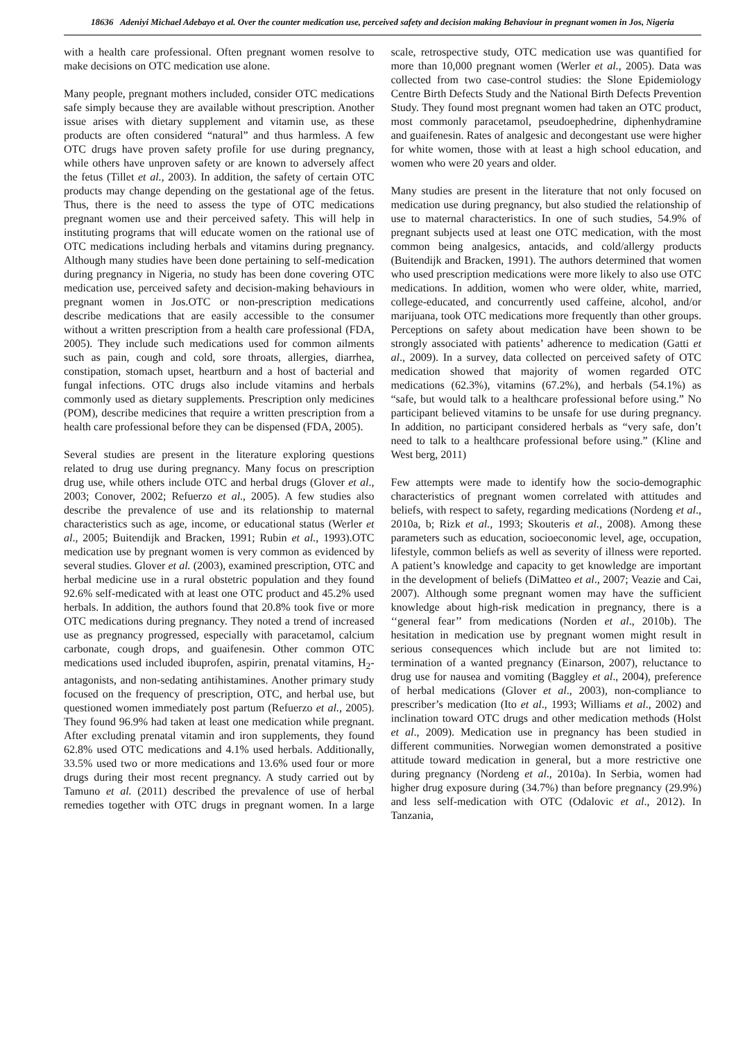18636 Adeniyi Michael Adebayo et al. Over the counter medication use, perceived safety and decision making Behaviour in pregnant women in Jos, Nigeria
with a health care professional. Often pregnant women resolve to make decisions on OTC medication use alone.
Many people, pregnant mothers included, consider OTC medications safe simply because they are available without prescription. Another issue arises with dietary supplement and vitamin use, as these products are often considered “natural” and thus harmless. A few OTC drugs have proven safety profile for use during pregnancy, while others have unproven safety or are known to adversely affect the fetus (Tillet et al., 2003). In addition, the safety of certain OTC products may change depending on the gestational age of the fetus. Thus, there is the need to assess the type of OTC medications pregnant women use and their perceived safety. This will help in instituting programs that will educate women on the rational use of OTC medications including herbals and vitamins during pregnancy. Although many studies have been done pertaining to self-medication during pregnancy in Nigeria, no study has been done covering OTC medication use, perceived safety and decision-making behaviours in pregnant women in Jos.OTC or non-prescription medications describe medications that are easily accessible to the consumer without a written prescription from a health care professional (FDA, 2005). They include such medications used for common ailments such as pain, cough and cold, sore throats, allergies, diarrhea, constipation, stomach upset, heartburn and a host of bacterial and fungal infections. OTC drugs also include vitamins and herbals commonly used as dietary supplements. Prescription only medicines (POM), describe medicines that require a written prescription from a health care professional before they can be dispensed (FDA, 2005).
Several studies are present in the literature exploring questions related to drug use during pregnancy. Many focus on prescription drug use, while others include OTC and herbal drugs (Glover et al., 2003; Conover, 2002; Refuerzo et al., 2005). A few studies also describe the prevalence of use and its relationship to maternal characteristics such as age, income, or educational status (Werler et al., 2005; Buitendijk and Bracken, 1991; Rubin et al., 1993).OTC medication use by pregnant women is very common as evidenced by several studies. Glover et al. (2003), examined prescription, OTC and herbal medicine use in a rural obstetric population and they found 92.6% self-medicated with at least one OTC product and 45.2% used herbals. In addition, the authors found that 20.8% took five or more OTC medications during pregnancy. They noted a trend of increased use as pregnancy progressed, especially with paracetamol, calcium carbonate, cough drops, and guaifenesin. Other common OTC medications used included ibuprofen, aspirin, prenatal vitamins, H<sub>2</sub>-antagonists, and non-sedating antihistamines. Another primary study focused on the frequency of prescription, OTC, and herbal use, but questioned women immediately post partum (Refuerzo et al., 2005). They found 96.9% had taken at least one medication while pregnant. After excluding prenatal vitamin and iron supplements, they found 62.8% used OTC medications and 4.1% used herbals. Additionally, 33.5% used two or more medications and 13.6% used four or more drugs during their most recent pregnancy. A study carried out by Tamuno et al. (2011) described the prevalence of use of herbal remedies together with OTC drugs in pregnant women. In a large scale, retrospective study, OTC medication use was quantified for more than 10,000 pregnant women (Werler et al., 2005). Data was collected from two case-control studies: the Slone Epidemiology Centre Birth Defects Study and the National Birth Defects Prevention Study. They found most pregnant women had taken an OTC product, most commonly paracetamol, pseudoephedrine, diphenhydramine and guaifenesin. Rates of analgesic and decongestant use were higher for white women, those with at least a high school education, and women who were 20 years and older.
Many studies are present in the literature that not only focused on medication use during pregnancy, but also studied the relationship of use to maternal characteristics. In one of such studies, 54.9% of pregnant subjects used at least one OTC medication, with the most common being analgesics, antacids, and cold/allergy products (Buitendijk and Bracken, 1991). The authors determined that women who used prescription medications were more likely to also use OTC medications. In addition, women who were older, white, married, college-educated, and concurrently used caffeine, alcohol, and/or marijuana, took OTC medications more frequently than other groups. Perceptions on safety about medication have been shown to be strongly associated with patients’ adherence to medication (Gatti et al., 2009). In a survey, data collected on perceived safety of OTC medication showed that majority of women regarded OTC medications (62.3%), vitamins (67.2%), and herbals (54.1%) as “safe, but would talk to a healthcare professional before using.” No participant believed vitamins to be unsafe for use during pregnancy. In addition, no participant considered herbals as “very safe, don’t need to talk to a healthcare professional before using.” (Kline and West berg, 2011)
Few attempts were made to identify how the socio-demographic characteristics of pregnant women correlated with attitudes and beliefs, with respect to safety, regarding medications (Nordeng et al., 2010a, b; Rizk et al., 1993; Skouteris et al., 2008). Among these parameters such as education, socioeconomic level, age, occupation, lifestyle, common beliefs as well as severity of illness were reported. A patient’s knowledge and capacity to get knowledge are important in the development of beliefs (DiMatteo et al., 2007; Veazie and Cai, 2007). Although some pregnant women may have the sufficient knowledge about high-risk medication in pregnancy, there is a ‘‘general fear’’ from medications (Norden et al., 2010b). The hesitation in medication use by pregnant women might result in serious consequences which include but are not limited to: termination of a wanted pregnancy (Einarson, 2007), reluctance to drug use for nausea and vomiting (Baggley et al., 2004), preference of herbal medications (Glover et al., 2003), non-compliance to prescriber’s medication (Ito et al., 1993; Williams et al., 2002) and inclination toward OTC drugs and other medication methods (Holst et al., 2009). Medication use in pregnancy has been studied in different communities. Norwegian women demonstrated a positive attitude toward medication in general, but a more restrictive one during pregnancy (Nordeng et al., 2010a). In Serbia, women had higher drug exposure during (34.7%) than before pregnancy (29.9%) and less self-medication with OTC (Odalovic et al., 2012). In Tanzania,